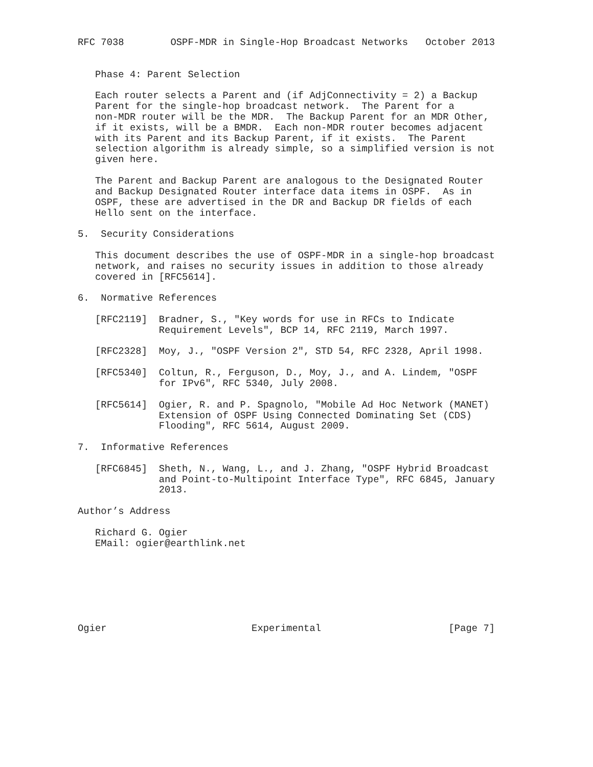RFC 7038        OSPF-MDR in Single-Hop Broadcast Networks   October 2013


   Phase 4: Parent Selection

   Each router selects a Parent and (if AdjConnectivity = 2) a Backup
   Parent for the single-hop broadcast network.  The Parent for a
   non-MDR router will be the MDR.  The Backup Parent for an MDR Other,
   if it exists, will be a BMDR.  Each non-MDR router becomes adjacent
   with its Parent and its Backup Parent, if it exists.  The Parent
   selection algorithm is already simple, so a simplified version is not
   given here.

   The Parent and Backup Parent are analogous to the Designated Router
   and Backup Designated Router interface data items in OSPF.  As in
   OSPF, these are advertised in the DR and Backup DR fields of each
   Hello sent on the interface.

5.  Security Considerations

   This document describes the use of OSPF-MDR in a single-hop broadcast
   network, and raises no security issues in addition to those already
   covered in [RFC5614].

6.  Normative References

   [RFC2119]  Bradner, S., "Key words for use in RFCs to Indicate
              Requirement Levels", BCP 14, RFC 2119, March 1997.

   [RFC2328]  Moy, J., "OSPF Version 2", STD 54, RFC 2328, April 1998.

   [RFC5340]  Coltun, R., Ferguson, D., Moy, J., and A. Lindem, "OSPF
              for IPv6", RFC 5340, July 2008.

   [RFC5614]  Ogier, R. and P. Spagnolo, "Mobile Ad Hoc Network (MANET)
              Extension of OSPF Using Connected Dominating Set (CDS)
              Flooding", RFC 5614, August 2009.

7.  Informative References

   [RFC6845]  Sheth, N., Wang, L., and J. Zhang, "OSPF Hybrid Broadcast
              and Point-to-Multipoint Interface Type", RFC 6845, January
              2013.

Author’s Address

   Richard G. Ogier
   EMail: ogier@earthlink.net







Ogier                         Experimental                      [Page 7]